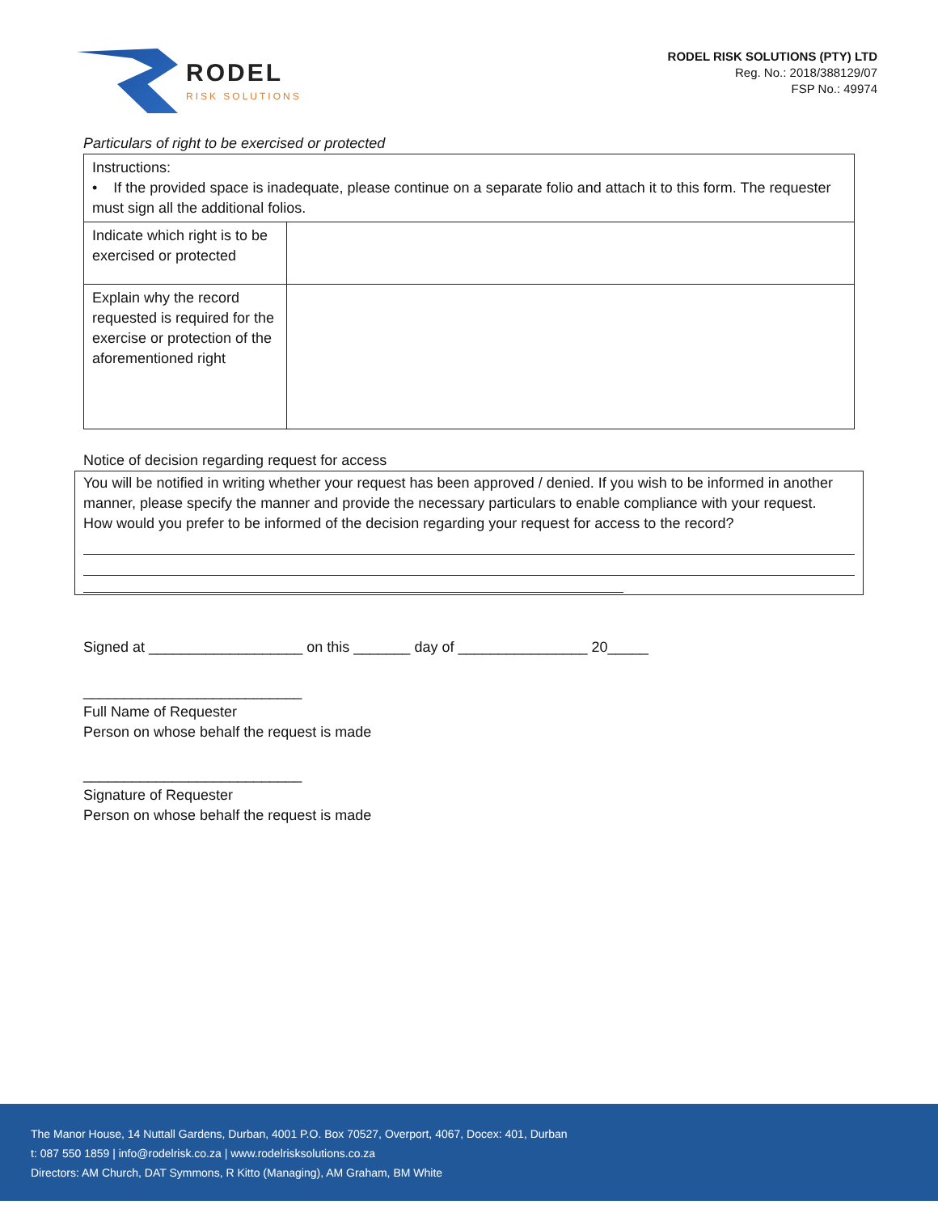RODEL
RISK SOLUTIONS
RODEL RISK SOLUTIONS (PTY) LTD
Reg. No.: 2018/388129/07
FSP No.: 49974
Particulars of right to be exercised or protected
| Instructions: • If the provided space is inadequate, please continue on a separate folio and attach it to this form. The requester must sign all the additional folios. | |
| Indicate which right is to be exercised or protected | |
| Explain why the record requested is required for the exercise or protection of the aforementioned right | |
Notice of decision regarding request for access
You will be notified in writing whether your request has been approved / denied. If you wish to be informed in another manner, please specify the manner and provide the necessary particulars to enable compliance with your request.
How would you prefer to be informed of the decision regarding your request for access to the record?
Signed at ___________________ on this _______ day of ________________ 20_____
___________________________
Full Name of Requester
Person on whose behalf the request is made
___________________________
Signature of Requester
Person on whose behalf the request is made
The Manor House, 14 Nuttall Gardens, Durban, 4001 P.O. Box 70527, Overport, 4067, Docex: 401, Durban
t: 087 550 1859 | info@rodelrisk.co.za | www.rodelrisksolutions.co.za
Directors: AM Church, DAT Symmons, R Kitto (Managing), AM Graham, BM White